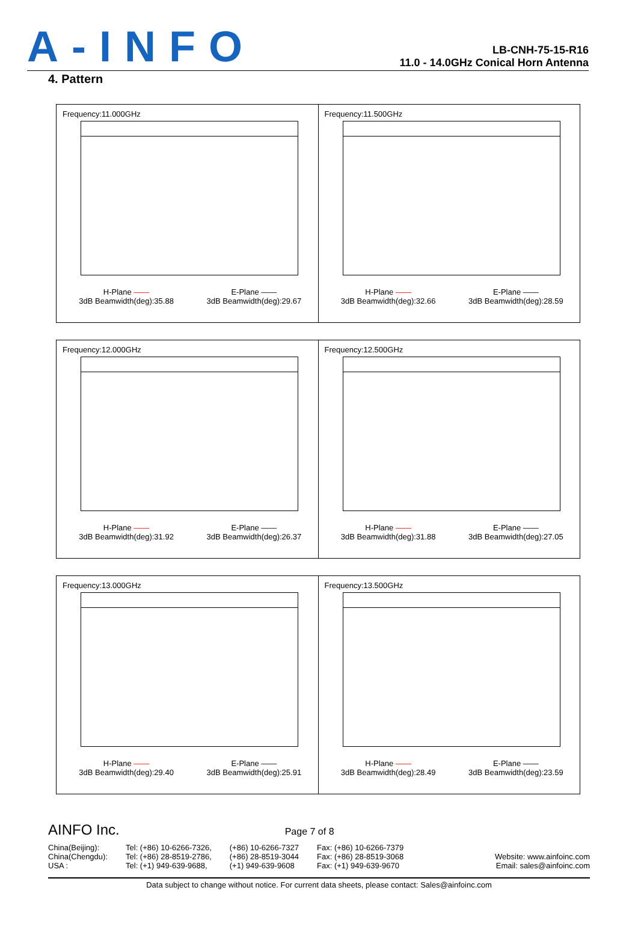A-INFO
LB-CNH-75-15-R16
11.0 - 14.0GHz Conical Horn Antenna
4. Pattern
Frequency:11.000GHz
H-Plane ——
3dB Beamwidth(deg):35.88
E-Plane ——
3dB Beamwidth(deg):29.67
Frequency:11.500GHz
H-Plane ——
3dB Beamwidth(deg):32.66
E-Plane ——
3dB Beamwidth(deg):28.59
Frequency:12.000GHz
H-Plane ——
3dB Beamwidth(deg):31.92
E-Plane ——
3dB Beamwidth(deg):26.37
Frequency:12.500GHz
H-Plane ——
3dB Beamwidth(deg):31.88
E-Plane ——
3dB Beamwidth(deg):27.05
Frequency:13.000GHz
H-Plane ——
3dB Beamwidth(deg):29.40
E-Plane ——
3dB Beamwidth(deg):25.91
Frequency:13.500GHz
H-Plane ——
3dB Beamwidth(deg):28.49
E-Plane ——
3dB Beamwidth(deg):23.59
AINFO Inc. Page 7 of 8
China(Beijing):
China(Chengdu):
USA :
Tel: (+86) 10-6266-7326,
Tel: (+86) 28-8519-2786,
Tel: (+1) 949-639-9688,
(+86) 10-6266-7327
(+86) 28-8519-3044
(+1) 949-639-9608
Fax: (+86) 10-6266-7379
Fax: (+86) 28-8519-3068
Fax: (+1) 949-639-9670
Website: www.ainfoinc.com
Email: sales@ainfoinc.com
Data subject to change without notice. For current data sheets, please contact: Sales@ainfoinc.com